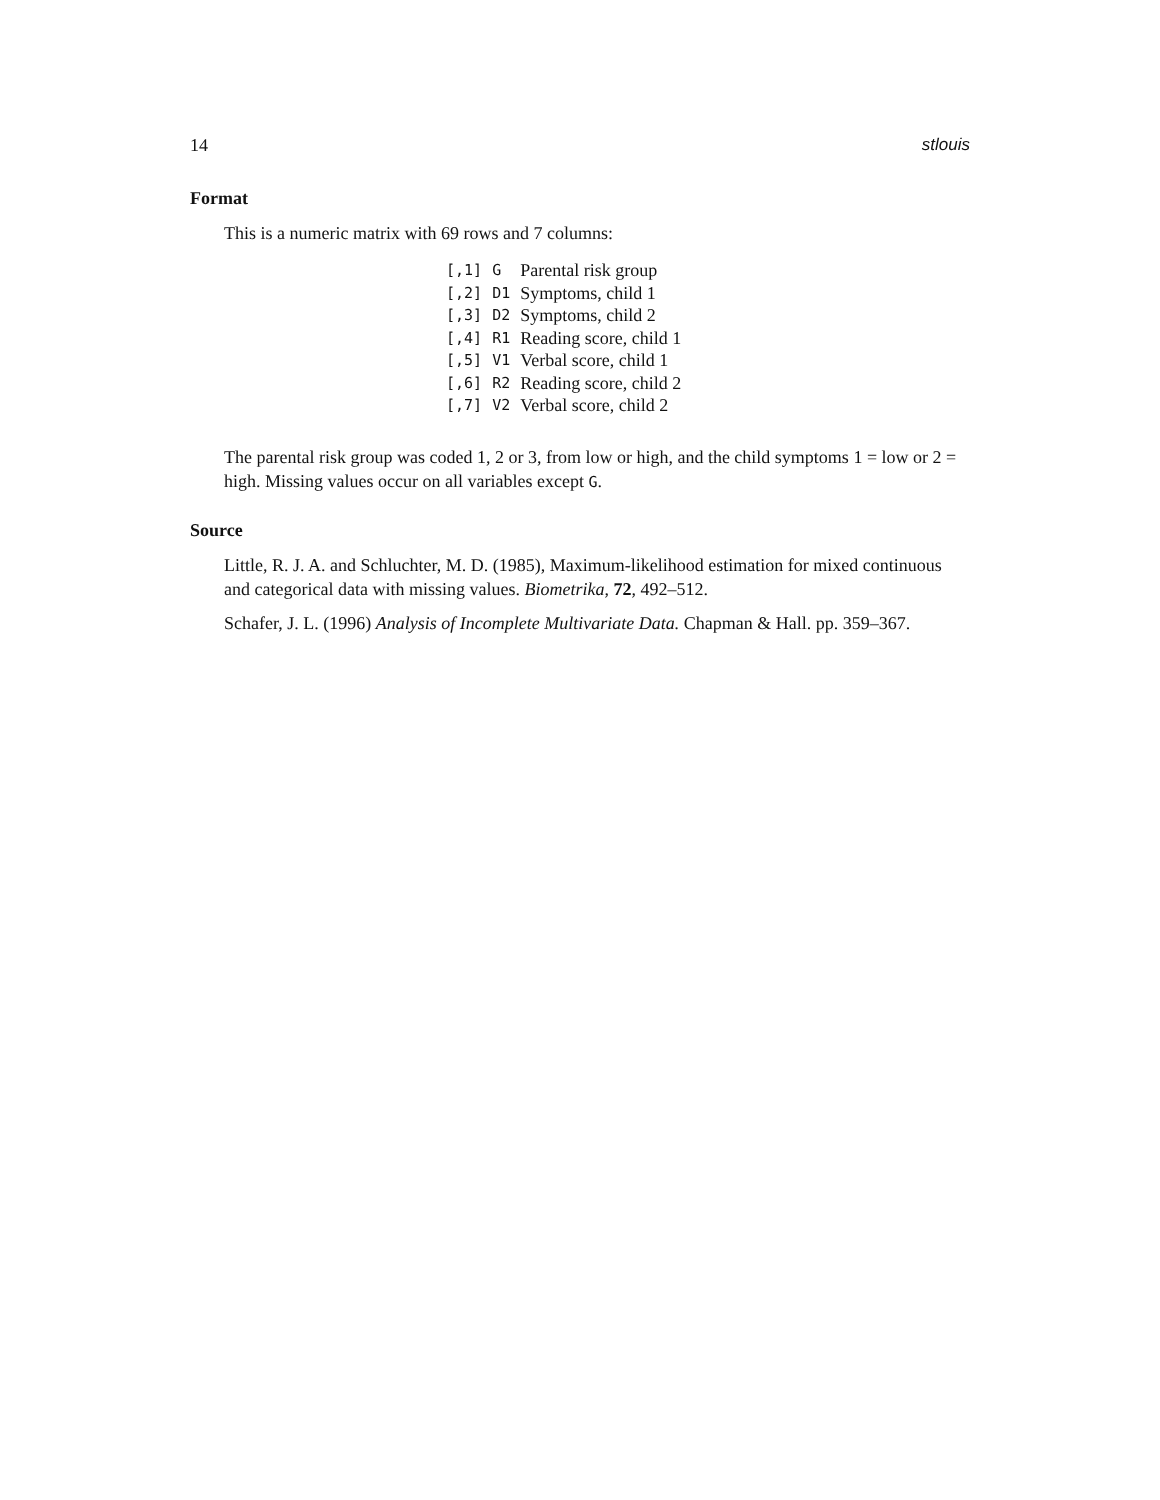14 stlouis
Format
This is a numeric matrix with 69 rows and 7 columns:
| [,1] | G | Parental risk group |
| [,2] | D1 | Symptoms, child 1 |
| [,3] | D2 | Symptoms, child 2 |
| [,4] | R1 | Reading score, child 1 |
| [,5] | V1 | Verbal score, child 1 |
| [,6] | R2 | Reading score, child 2 |
| [,7] | V2 | Verbal score, child 2 |
The parental risk group was coded 1, 2 or 3, from low or high, and the child symptoms 1 = low or 2 = high. Missing values occur on all variables except G.
Source
Little, R. J. A. and Schluchter, M. D. (1985), Maximum-likelihood estimation for mixed continuous and categorical data with missing values. Biometrika, 72, 492–512.
Schafer, J. L. (1996) Analysis of Incomplete Multivariate Data. Chapman & Hall. pp. 359–367.